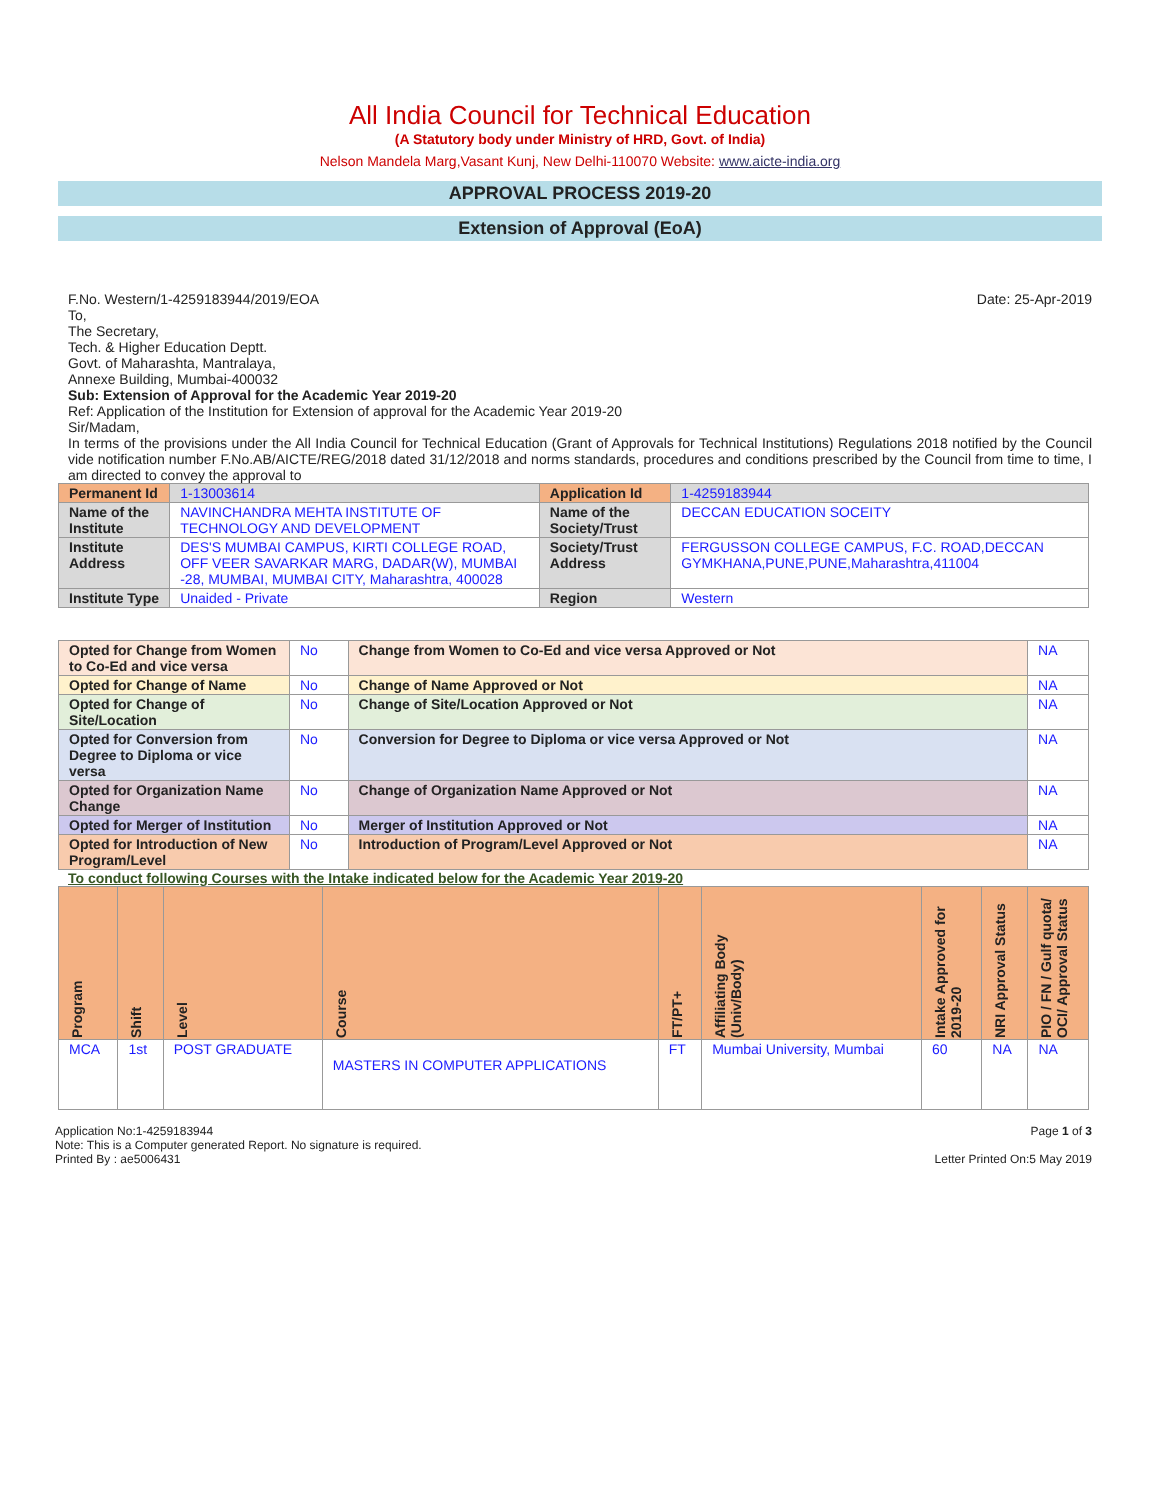All India Council for Technical Education
(A Statutory body under Ministry of HRD, Govt. of India)
Nelson Mandela Marg,Vasant Kunj, New Delhi-110070 Website: www.aicte-india.org
APPROVAL PROCESS 2019-20
Extension of Approval (EoA)
F.No. Western/1-4259183944/2019/EOA Date: 25-Apr-2019
To,
The Secretary,
Tech. & Higher Education Deptt.
Govt. of Maharashta, Mantralaya,
Annexe Building, Mumbai-400032
Sub: Extension of Approval for the Academic Year 2019-20
Ref: Application of the Institution for Extension of approval for the Academic Year 2019-20
Sir/Madam,
In terms of the provisions under the All India Council for Technical Education (Grant of Approvals for Technical Institutions) Regulations 2018 notified by the Council vide notification number F.No.AB/AICTE/REG/2018 dated 31/12/2018 and norms standards, procedures and conditions prescribed by the Council from time to time, I am directed to convey the approval to
| Permanent Id | 1-13003614 | Application Id | 1-4259183944 |
| Name of the Institute | NAVINCHANDRA MEHTA INSTITUTE OF TECHNOLOGY AND DEVELOPMENT | Name of the Society/Trust | DECCAN EDUCATION SOCEITY |
| Institute Address | DES'S MUMBAI CAMPUS, KIRTI COLLEGE ROAD, OFF VEER SAVARKAR MARG, DADAR(W), MUMBAI -28, MUMBAI, MUMBAI CITY, Maharashtra, 400028 | Society/Trust Address | FERGUSSON COLLEGE CAMPUS, F.C. ROAD,DECCAN GYMKHANA,PUNE,PUNE,Maharashtra,411004 |
| Institute Type | Unaided - Private | Region | Western |
| Opted for Change from Women to Co-Ed and vice versa | No | Change from Women to Co-Ed and vice versa Approved or Not | NA |
| Opted for Change of Name | No | Change of Name Approved or Not | NA |
| Opted for Change of Site/Location | No | Change of Site/Location Approved or Not | NA |
| Opted for Conversion from Degree to Diploma or vice versa | No | Conversion for Degree to Diploma or vice versa Approved or Not | NA |
| Opted for Organization Name Change | No | Change of Organization Name Approved or Not | NA |
| Opted for Merger of Institution | No | Merger of Institution Approved or Not | NA |
| Opted for Introduction of New Program/Level | No | Introduction of Program/Level Approved or Not | NA |
To conduct following Courses with the Intake indicated below for the Academic Year 2019-20
| Program | Shift | Level | Course | FT/PT+ | Affiliating Body (Univ/Body) | Intake Approved for 2019-20 | NRI Approval Status | PIO / FN / Gulf quota/ OCI/ Approval Status |
| --- | --- | --- | --- | --- | --- | --- | --- | --- |
| MCA | 1st | POST GRADUATE | MASTERS IN COMPUTER APPLICATIONS | FT | Mumbai University, Mumbai | 60 | NA | NA |
Application No:1-4259183944
Note: This is a Computer generated Report. No signature is required.
Printed By : ae5006431
Page 1 of 3
Letter Printed On:5 May 2019